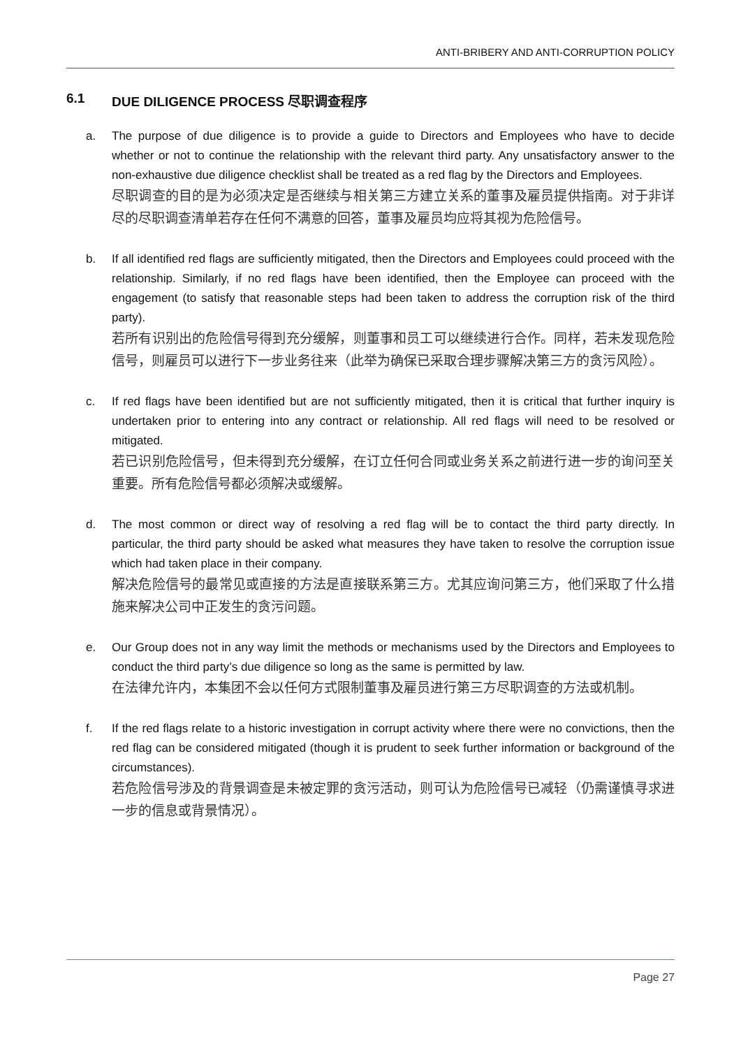ANTI-BRIBERY AND ANTI-CORRUPTION POLICY
6.1 DUE DILIGENCE PROCESS 尽职调查程序
a. The purpose of due diligence is to provide a guide to Directors and Employees who have to decide whether or not to continue the relationship with the relevant third party. Any unsatisfactory answer to the non-exhaustive due diligence checklist shall be treated as a red flag by the Directors and Employees.
尽职调查的目的是为必须决定是否继续与相关第三方建立关系的董事及雇员提供指南。对于非详尽的尽职调查清单若存在任何不满意的回答，董事及雇员均应将其视为危险信号。
b. If all identified red flags are sufficiently mitigated, then the Directors and Employees could proceed with the relationship. Similarly, if no red flags have been identified, then the Employee can proceed with the engagement (to satisfy that reasonable steps had been taken to address the corruption risk of the third party).
若所有识别出的危险信号得到充分缓解，则董事和员工可以继续进行合作。同样，若未发现危险信号，则雇员可以进行下一步业务往来（此举为确保已采取合理步骤解决第三方的贪污风险）。
c. If red flags have been identified but are not sufficiently mitigated, then it is critical that further inquiry is undertaken prior to entering into any contract or relationship. All red flags will need to be resolved or mitigated.
若已识别危险信号，但未得到充分缓解，在订立任何合同或业务关系之前进行进一步的询问至关重要。所有危险信号都必须解决或缓解。
d. The most common or direct way of resolving a red flag will be to contact the third party directly. In particular, the third party should be asked what measures they have taken to resolve the corruption issue which had taken place in their company.
解决危险信号的最常见或直接的方法是直接联系第三方。尤其应询问第三方，他们采取了什么措施来解决公司中正发生的贪污问题。
e. Our Group does not in any way limit the methods or mechanisms used by the Directors and Employees to conduct the third party’s due diligence so long as the same is permitted by law.
在法律允许内，本集团不会以任何方式限制董事及雇员进行第三方尽职调查的方法或机制。
f. If the red flags relate to a historic investigation in corrupt activity where there were no convictions, then the red flag can be considered mitigated (though it is prudent to seek further information or background of the circumstances).
若危险信号涉及的背景调查是未被定罪的贪污活动，则可认为危险信号已减轻（仍需谨慎寻求进一步的信息或背景情况）。
Page 27